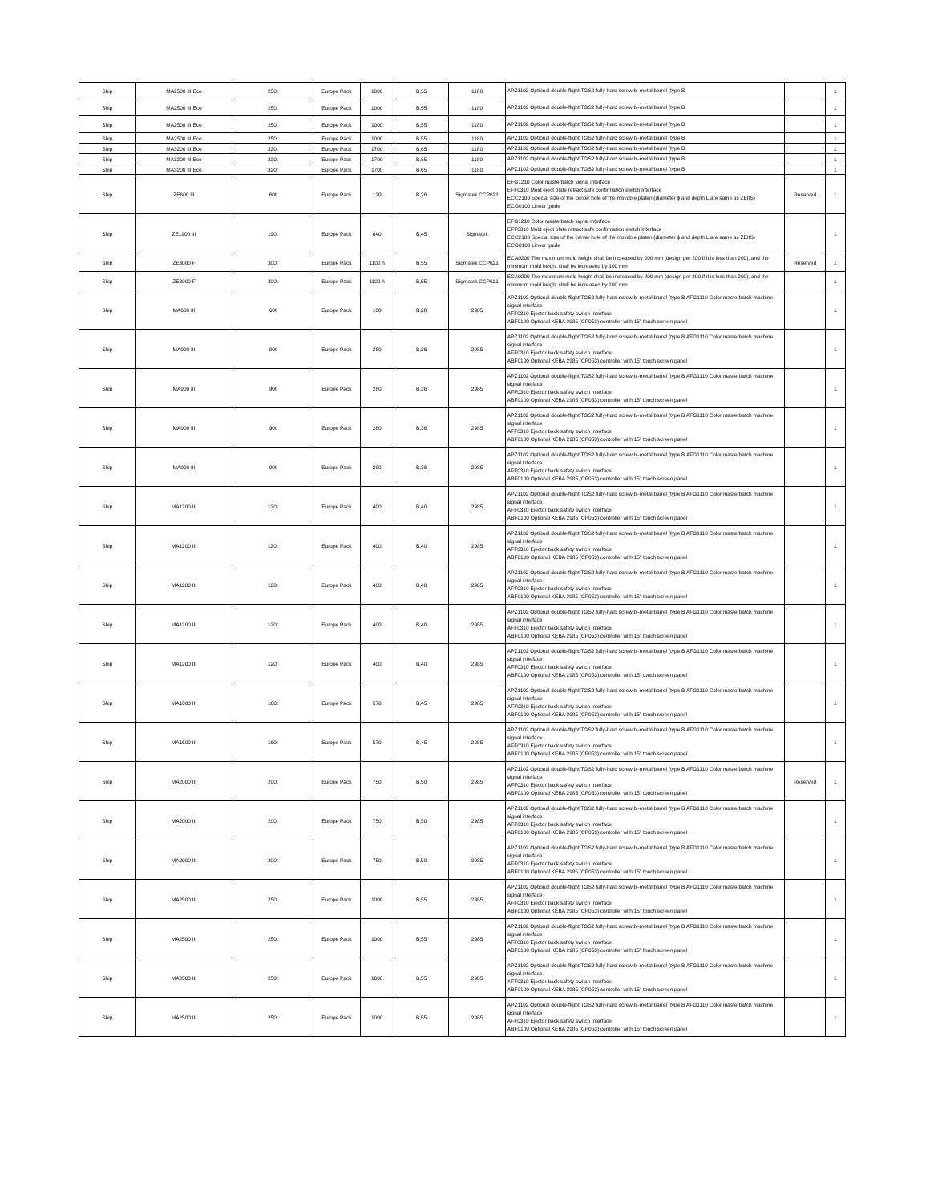| Ship | MA2500 III Eco | 250t | Europe Pack | 1000 | B,55 | 1180 | APZ1102 Optional double-flight TGS2 fully-hard screw bi-metal barrel (type B | | 1 |
| Ship | MA2500 III Eco | 250t | Europe Pack | 1000 | B,55 | 1180 | APZ1102 Optional double-flight TGS2 fully-hard screw bi-metal barrel (type B | | 1 |
| Ship | MA2500 III Eco | 250t | Europe Pack | 1000 | B,55 | 1180 | APZ1102 Optional double-flight TGS2 fully-hard screw bi-metal barrel (type B | | 1 |
| Ship | MA2500 III Eco | 250t | Europe Pack | 1000 | B,55 | 1180 | APZ1102 Optional double-flight TGS2 fully-hard screw bi-metal barrel (type B | | 1 |
| Ship | MA3200 III Eco | 320t | Europe Pack | 1700 | B,65 | 1180 | APZ1102 Optional double-flight TGS2 fully-hard screw bi-metal barrel (type B | | 1 |
| Ship | MA3200 III Eco | 320t | Europe Pack | 1700 | B,65 | 1180 | APZ1102 Optional double-flight TGS2 fully-hard screw bi-metal barrel (type B | | 1 |
| Ship | MA3200 III Eco | 320t | Europe Pack | 1700 | B,65 | 1180 | APZ1102 Optional double-flight TGS2 fully-hard screw bi-metal barrel (type B | | 1 |
| Ship | ZE600 III | 60t | Europe Pack | 120 | B,26 | Sigmatek CCP621 | EFG1210 Color masterbatch signal interface EFF0310 Mold eject plate retract safe confirmation switch interface ECC2100 Special size of the center hole of the movable platen (diameter ϕ and depth L are same as ZEIIS) ECG0100 Linear guide | Reserved | 1 |
| Ship | ZE1900 III | 190t | Europe Pack | 640 | B,45 | Sigmatek | EFG1210 Color masterbatch signal interface EFF0310 Mold eject plate retract safe confirmation switch interface ECC2100 Special size of the center hole of the movable platen (diameter ϕ and depth L are same as ZEIIS) ECG0100 Linear guide | | 1 |
| Ship | ZE3000 F | 300t | Europe Pack | 1100 h | B,55 | Sigmatek CCP621 | ECA0200 The maximum mold height shall be increased by 200 mm (design per 200 if it is less than 200), and the minimum mold height shall be increased by 100 mm | Reserved | 1 |
| Ship | ZE3000 F | 300t | Europe Pack | 1100 h | B,55 | Sigmatek CCP621 | ECA0200 The maximum mold height shall be increased by 200 mm (design per 200 if it is less than 200), and the minimum mold height shall be increased by 100 mm | | 1 |
| Ship | MA600 III | 60t | Europe Pack | 130 | B,28 | 2985 | APZ1102 Optional double-flight TGS2 fully-hard screw bi-metal barrel (type B AFG1110 Color masterbatch machine signal interface AFF0310 Ejector back safety switch interface ABF0100 Optional KEBA 2985 (CP053) controller with 15" touch screen panel | | 1 |
| Ship | MA900 III | 90t | Europe Pack | 280 | B,36 | 2985 | APZ1102 Optional double-flight TGS2 fully-hard screw bi-metal barrel (type B AFG1110 Color masterbatch machine signal interface AFF0310 Ejector back safety switch interface ABF0100 Optional KEBA 2985 (CP053) controller with 15" touch screen panel | | 1 |
| Ship | MA900 III | 90t | Europe Pack | 280 | B,36 | 2985 | APZ1102 Optional double-flight TGS2 fully-hard screw bi-metal barrel (type B AFG1110 Color masterbatch machine signal interface AFF0310 Ejector back safety switch interface ABF0100 Optional KEBA 2985 (CP053) controller with 15" touch screen panel | | 1 |
| Ship | MA900 III | 90t | Europe Pack | 280 | B,36 | 2985 | APZ1102 Optional double-flight TGS2 fully-hard screw bi-metal barrel (type B AFG1110 Color masterbatch machine signal interface AFF0310 Ejector back safety switch interface ABF0100 Optional KEBA 2985 (CP053) controller with 15" touch screen panel | | 1 |
| Ship | MA900 III | 90t | Europe Pack | 280 | B,36 | 2985 | APZ1102 Optional double-flight TGS2 fully-hard screw bi-metal barrel (type B AFG1110 Color masterbatch machine signal interface AFF0310 Ejector back safety switch interface ABF0100 Optional KEBA 2985 (CP053) controller with 15" touch screen panel | | 1 |
| Ship | MA1200 III | 120t | Europe Pack | 400 | B,40 | 2985 | APZ1102 Optional double-flight TGS2 fully-hard screw bi-metal barrel (type B AFG1110 Color masterbatch machine signal interface AFF0310 Ejector back safety switch interface ABF0100 Optional KEBA 2985 (CP053) controller with 15" touch screen panel | | 1 |
| Ship | MA1200 III | 120t | Europe Pack | 400 | B,40 | 2985 | APZ1102 Optional double-flight TGS2 fully-hard screw bi-metal barrel (type B AFG1110 Color masterbatch machine signal interface AFF0310 Ejector back safety switch interface ABF0100 Optional KEBA 2985 (CP053) controller with 15" touch screen panel | | 1 |
| Ship | MA1200 III | 120t | Europe Pack | 400 | B,40 | 2985 | APZ1102 Optional double-flight TGS2 fully-hard screw bi-metal barrel (type B AFG1110 Color masterbatch machine signal interface AFF0310 Ejector back safety switch interface ABF0100 Optional KEBA 2985 (CP053) controller with 15" touch screen panel | | 1 |
| Ship | MA1200 III | 120t | Europe Pack | 400 | B,40 | 2985 | APZ1102 Optional double-flight TGS2 fully-hard screw bi-metal barrel (type B AFG1110 Color masterbatch machine signal interface AFF0310 Ejector back safety switch interface ABF0100 Optional KEBA 2985 (CP053) controller with 15" touch screen panel | | 1 |
| Ship | MA1200 III | 120t | Europe Pack | 400 | B,40 | 2985 | APZ1102 Optional double-flight TGS2 fully-hard screw bi-metal barrel (type B AFG1110 Color masterbatch machine signal interface AFF0310 Ejector back safety switch interface ABF0100 Optional KEBA 2985 (CP053) controller with 15" touch screen panel | | 1 |
| Ship | MA1600 III | 160t | Europe Pack | 570 | B,45 | 2985 | APZ1102 Optional double-flight TGS2 fully-hard screw bi-metal barrel (type B AFG1110 Color masterbatch machine signal interface AFF0310 Ejector back safety switch interface ABF0100 Optional KEBA 2985 (CP053) controller with 15" touch screen panel | | 1 |
| Ship | MA1600 III | 160t | Europe Pack | 570 | B,45 | 2985 | APZ1102 Optional double-flight TGS2 fully-hard screw bi-metal barrel (type B AFG1110 Color masterbatch machine signal interface AFF0310 Ejector back safety switch interface ABF0100 Optional KEBA 2985 (CP053) controller with 15" touch screen panel | | 1 |
| Ship | MA2000 III | 200t | Europe Pack | 750 | B,50 | 2985 | APZ1102 Optional double-flight TGS2 fully-hard screw bi-metal barrel (type B AFG1110 Color masterbatch machine signal interface AFF0310 Ejector back safety switch interface ABF0100 Optional KEBA 2985 (CP053) controller with 15" touch screen panel | Reserved | 1 |
| Ship | MA2000 III | 200t | Europe Pack | 750 | B,50 | 2985 | APZ1102 Optional double-flight TGS2 fully-hard screw bi-metal barrel (type B AFG1110 Color masterbatch machine signal interface AFF0310 Ejector back safety switch interface ABF0100 Optional KEBA 2985 (CP053) controller with 15" touch screen panel | | 1 |
| Ship | MA2000 III | 200t | Europe Pack | 750 | B,50 | 2985 | APZ1102 Optional double-flight TGS2 fully-hard screw bi-metal barrel (type B AFG1110 Color masterbatch machine signal interface AFF0310 Ejector back safety switch interface ABF0100 Optional KEBA 2985 (CP053) controller with 15" touch screen panel | | 1 |
| Ship | MA2500 III | 250t | Europe Pack | 1000 | B,55 | 2985 | APZ1102 Optional double-flight TGS2 fully-hard screw bi-metal barrel (type B AFG1110 Color masterbatch machine signal interface AFF0310 Ejector back safety switch interface ABF0100 Optional KEBA 2985 (CP053) controller with 15" touch screen panel | | 1 |
| Ship | MA2500 III | 250t | Europe Pack | 1000 | B,55 | 2985 | APZ1102 Optional double-flight TGS2 fully-hard screw bi-metal barrel (type B AFG1110 Color masterbatch machine signal interface AFF0310 Ejector back safety switch interface ABF0100 Optional KEBA 2985 (CP053) controller with 15" touch screen panel | | 1 |
| Ship | MA2500 III | 250t | Europe Pack | 1000 | B,55 | 2985 | APZ1102 Optional double-flight TGS2 fully-hard screw bi-metal barrel (type B AFG1110 Color masterbatch machine signal interface AFF0310 Ejector back safety switch interface ABF0100 Optional KEBA 2985 (CP053) controller with 15" touch screen panel | | 1 |
| Ship | MA2500 III | 250t | Europe Pack | 1000 | B,55 | 2985 | APZ1102 Optional double-flight TGS2 fully-hard screw bi-metal barrel (type B AFG1110 Color masterbatch machine signal interface AFF0310 Ejector back safety switch interface ABF0100 Optional KEBA 2985 (CP053) controller with 15" touch screen panel | | 1 |